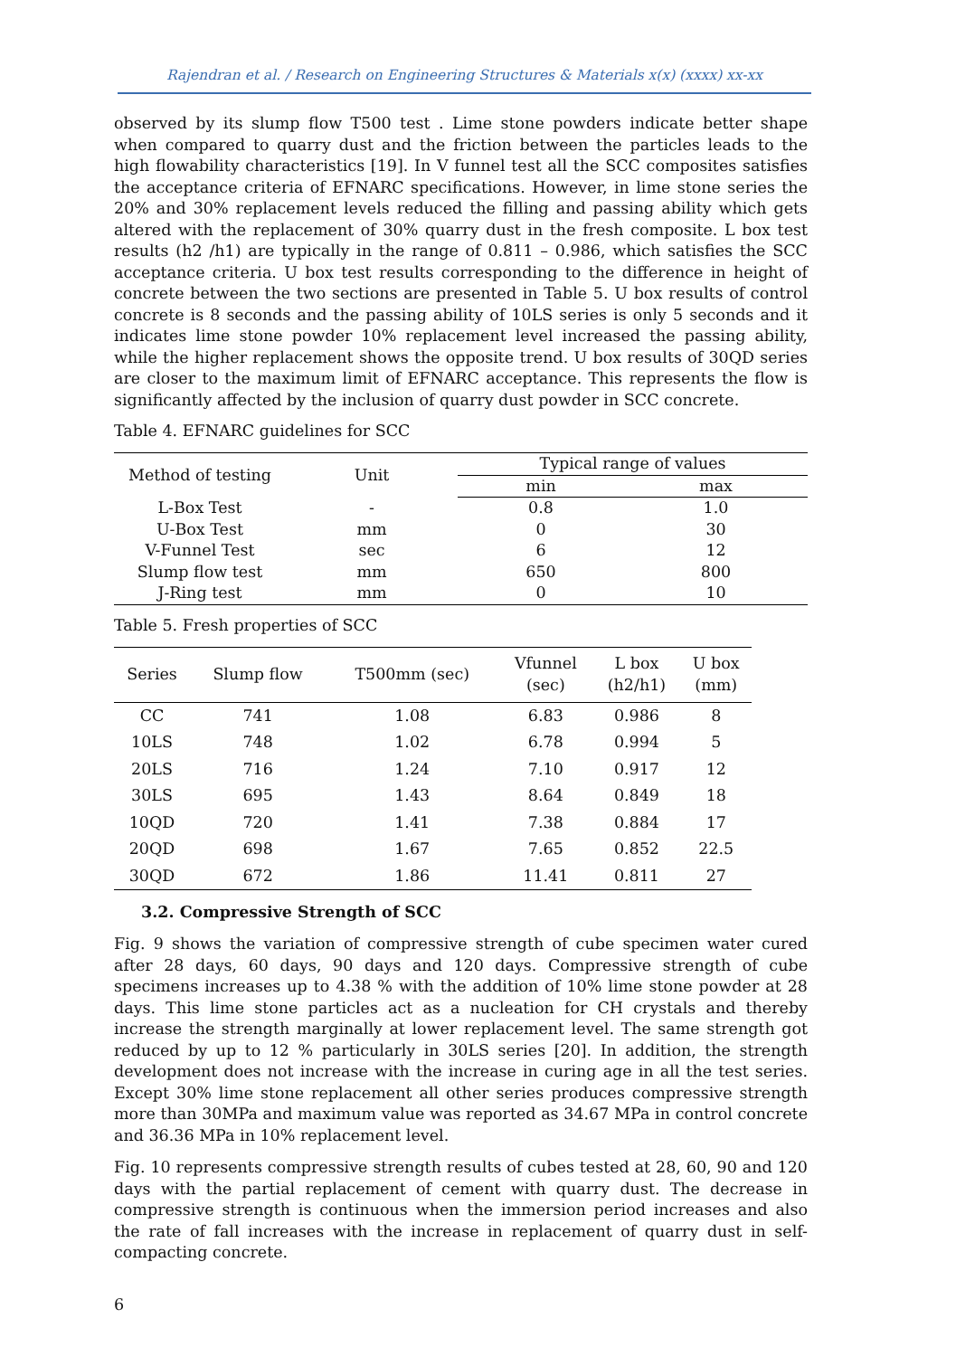Rajendran et al. / Research on Engineering Structures & Materials x(x) (xxxx) xx-xx
observed by its slump flow T500 test . Lime stone powders indicate better shape when compared to quarry dust and the friction between the particles leads to the high flowability characteristics [19]. In V funnel test all the SCC composites satisfies the acceptance criteria of EFNARC specifications. However, in lime stone series the 20% and 30% replacement levels reduced the filling and passing ability which gets altered with the replacement of 30% quarry dust in the fresh composite. L box test results (h2 /h1) are typically in the range of 0.811 – 0.986, which satisfies the SCC acceptance criteria. U box test results corresponding to the difference in height of concrete between the two sections are presented in Table 5. U box results of control concrete is 8 seconds and the passing ability of 10LS series is only 5 seconds and it indicates lime stone powder 10% replacement level increased the passing ability, while the higher replacement shows the opposite trend. U box results of 30QD series are closer to the maximum limit of EFNARC acceptance. This represents the flow is significantly affected by the inclusion of quarry dust powder in SCC concrete.
Table 4. EFNARC guidelines for SCC
| Method of testing | Unit | Typical range of values | |
| --- | --- | --- | --- |
| | | min | max |
| L-Box Test | - | 0.8 | 1.0 |
| U-Box Test | mm | 0 | 30 |
| V-Funnel Test | sec | 6 | 12 |
| Slump flow test | mm | 650 | 800 |
| J-Ring test | mm | 0 | 10 |
Table 5. Fresh properties of SCC
| Series | Slump flow | T500mm (sec) | Vfunnel (sec) | L box (h2/h1) | U box (mm) |
| --- | --- | --- | --- | --- | --- |
| CC | 741 | 1.08 | 6.83 | 0.986 | 8 |
| 10LS | 748 | 1.02 | 6.78 | 0.994 | 5 |
| 20LS | 716 | 1.24 | 7.10 | 0.917 | 12 |
| 30LS | 695 | 1.43 | 8.64 | 0.849 | 18 |
| 10QD | 720 | 1.41 | 7.38 | 0.884 | 17 |
| 20QD | 698 | 1.67 | 7.65 | 0.852 | 22.5 |
| 30QD | 672 | 1.86 | 11.41 | 0.811 | 27 |
3.2. Compressive Strength of SCC
Fig. 9 shows the variation of compressive strength of cube specimen water cured after 28 days, 60 days, 90 days and 120 days. Compressive strength of cube specimens increases up to 4.38 % with the addition of 10% lime stone powder at 28 days. This lime stone particles act as a nucleation for CH crystals and thereby increase the strength marginally at lower replacement level. The same strength got reduced by up to 12 % particularly in 30LS series [20]. In addition, the strength development does not increase with the increase in curing age in all the test series. Except 30% lime stone replacement all other series produces compressive strength more than 30MPa and maximum value was reported as 34.67 MPa in control concrete and 36.36 MPa in 10% replacement level.
Fig. 10 represents compressive strength results of cubes tested at 28, 60, 90 and 120 days with the partial replacement of cement with quarry dust. The decrease in compressive strength is continuous when the immersion period increases and also the rate of fall increases with the increase in replacement of quarry dust in self-compacting concrete.
6